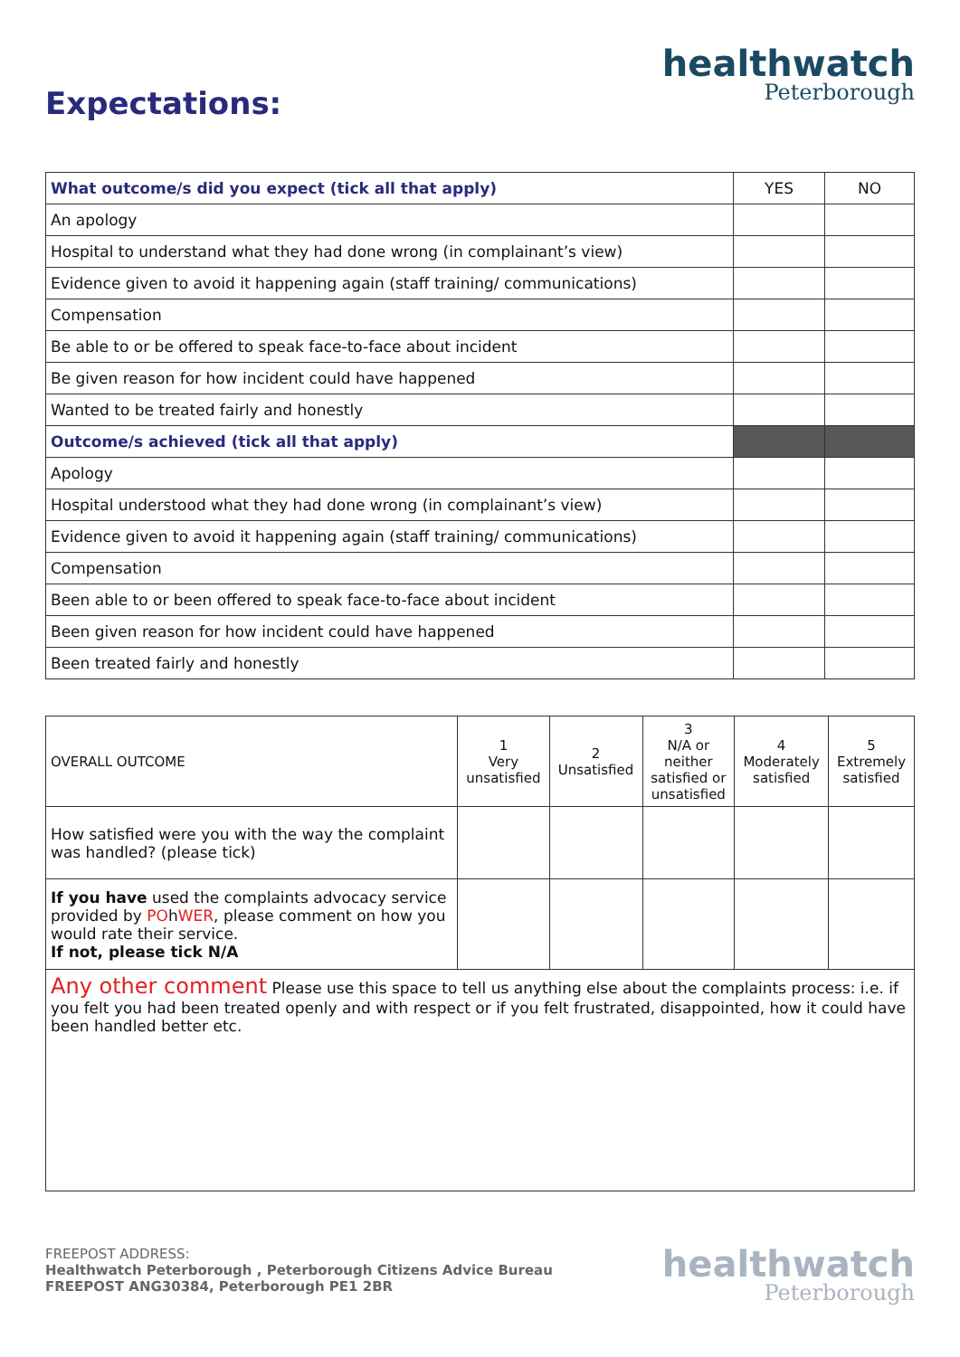Expectations:
healthwatch
Peterborough
| What outcome/s did you expect (tick all that apply) | YES | NO |
| --- | --- | --- |
| An apology | | |
| Hospital to understand what they had done wrong (in complainant’s view) | | |
| Evidence given to avoid it happening again (staff training/ communications) | | |
| Compensation | | |
| Be able to or be offered to speak face-to-face about incident | | |
| Be given reason for how incident could have happened | | |
| Wanted to be treated fairly and honestly | | |
| Outcome/s achieved (tick all that apply) | | |
| Apology | | |
| Hospital understood what they had done wrong (in complainant’s view) | | |
| Evidence given to avoid it happening again (staff training/ communications) | | |
| Compensation | | |
| Been able to or been offered to speak face-to-face about incident | | |
| Been given reason for how incident could have happened | | |
| Been treated fairly and honestly | | |
| OVERALL OUTCOME | 1 Very unsatisfied | 2 Unsatisfied | 3 N/A or neither satisfied or unsatisfied | 4 Moderately satisfied | 5 Extremely satisfied |
| --- | --- | --- | --- | --- | --- |
| How satisfied were you with the way the complaint was handled? (please tick) | | | | | |
| If you have used the complaints advocacy service provided by PO h WER , please comment on how you would rate their service. If not, please tick N/A | | | | | |
| Any other comment Please use this space to tell us anything else about the complaints process: i.e. if you felt you had been treated openly and with respect or if you felt frustrated, disappointed, how it could have been handled better etc. | | | | | |
FREEPOST ADDRESS:
Healthwatch Peterborough , Peterborough Citizens Advice Bureau
FREEPOST ANG30384, Peterborough PE1 2BR
healthwatch
Peterborough